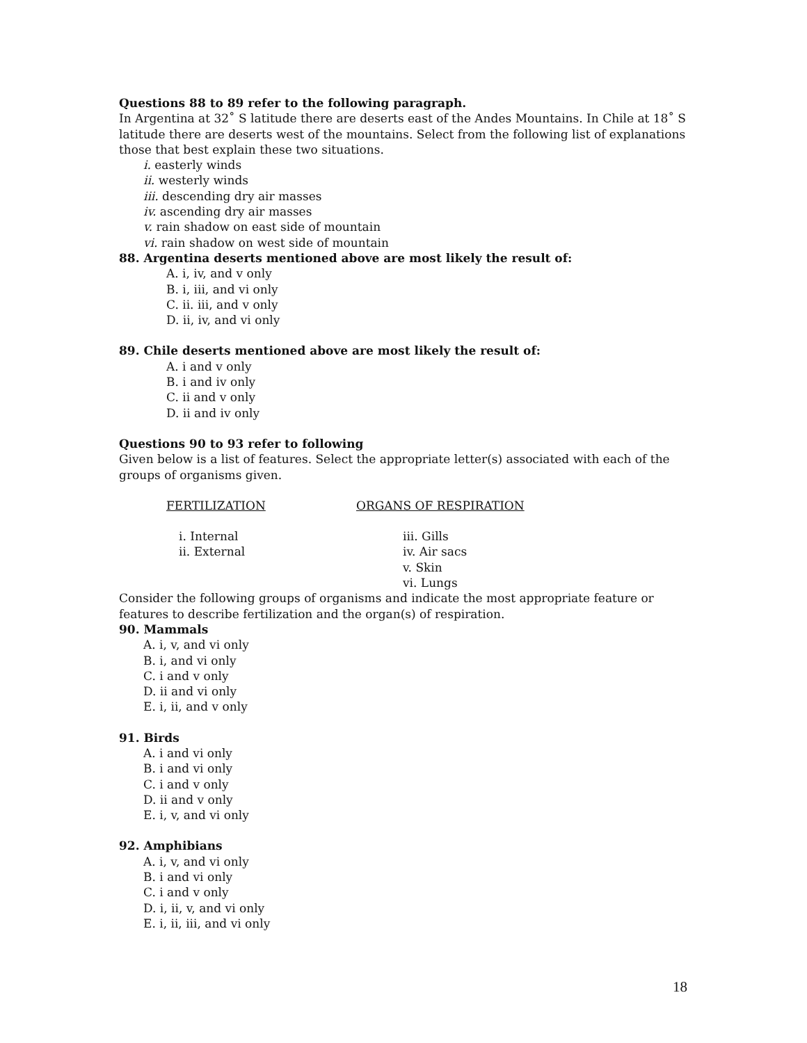Questions 88 to 89 refer to the following paragraph.
In Argentina at 32˚ S latitude there are deserts east of the Andes Mountains. In Chile at 18˚ S latitude there are deserts west of the mountains. Select from the following list of explanations those that best explain these two situations.
i. easterly winds
ii. westerly winds
iii. descending dry air masses
iv. ascending dry air masses
v. rain shadow on east side of mountain
vi. rain shadow on west side of mountain
88. Argentina deserts mentioned above are most likely the result of:
A. i, iv, and v only
B. i, iii, and vi only
C. ii. iii, and v only
D. ii, iv, and vi only
89. Chile deserts mentioned above are most likely the result of:
A. i and v only
B. i and iv only
C. ii and v only
D. ii and iv only
Questions 90 to 93 refer to following
Given below is a list of features. Select the appropriate letter(s) associated with each of the groups of organisms given.
FERTILIZATION ORGANS OF RESPIRATION
i. Internal
ii. External
iii. Gills
iv. Air sacs
v. Skin
vi. Lungs
Consider the following groups of organisms and indicate the most appropriate feature or features to describe fertilization and the organ(s) of respiration.
90. Mammals
A. i, v, and vi only
B. i, and vi only
C. i and v only
D. ii and vi only
E. i, ii, and v only
91. Birds
A. i and vi only
B. i and vi only
C. i and v only
D. ii and v only
E. i, v, and vi only
92. Amphibians
A. i, v, and vi only
B. i and vi only
C. i and v only
D. i, ii, v, and vi only
E. i, ii, iii, and vi only
18